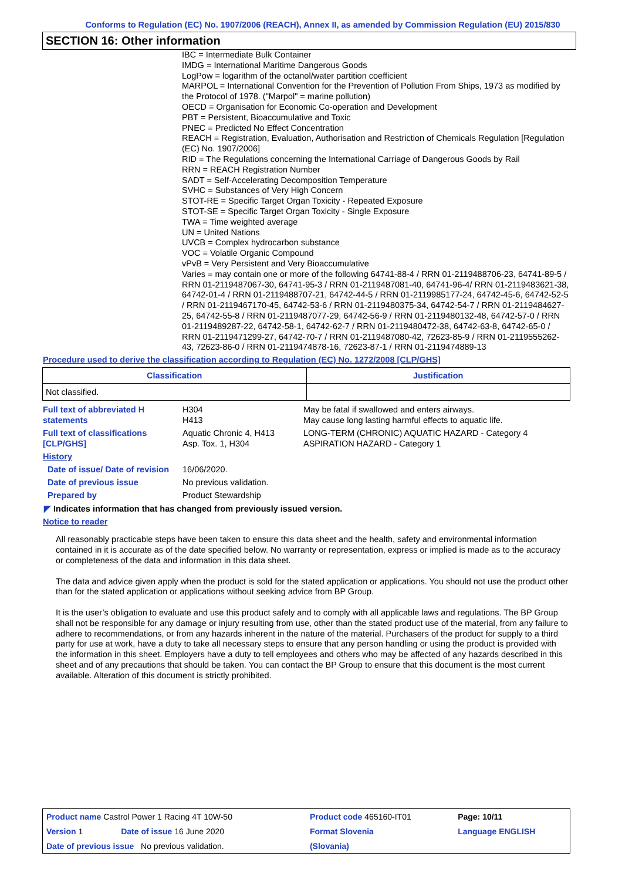Conforms to Regulation (EC) No. 1907/2006 (REACH), Annex II, as amended by Commission Regulation (EU) 2015/830
SECTION 16: Other information
IBC = Intermediate Bulk Container
IMDG = International Maritime Dangerous Goods
LogPow = logarithm of the octanol/water partition coefficient
MARPOL = International Convention for the Prevention of Pollution From Ships, 1973 as modified by the Protocol of 1978. ("Marpol" = marine pollution)
OECD = Organisation for Economic Co-operation and Development
PBT = Persistent, Bioaccumulative and Toxic
PNEC = Predicted No Effect Concentration
REACH = Registration, Evaluation, Authorisation and Restriction of Chemicals Regulation [Regulation (EC) No. 1907/2006]
RID = The Regulations concerning the International Carriage of Dangerous Goods by Rail
RRN = REACH Registration Number
SADT = Self-Accelerating Decomposition Temperature
SVHC = Substances of Very High Concern
STOT-RE = Specific Target Organ Toxicity - Repeated Exposure
STOT-SE = Specific Target Organ Toxicity - Single Exposure
TWA = Time weighted average
UN = United Nations
UVCB = Complex hydrocarbon substance
VOC = Volatile Organic Compound
vPvB = Very Persistent and Very Bioaccumulative
Varies = may contain one or more of the following 64741-88-4 / RRN 01-2119488706-23, 64741-89-5 / RRN 01-2119487067-30, 64741-95-3 / RRN 01-2119487081-40, 64741-96-4/ RRN 01-2119483621-38, 64742-01-4 / RRN 01-2119488707-21, 64742-44-5 / RRN 01-2119985177-24, 64742-45-6, 64742-52-5 / RRN 01-2119467170-45, 64742-53-6 / RRN 01-2119480375-34, 64742-54-7 / RRN 01-2119484627-25, 64742-55-8 / RRN 01-2119487077-29, 64742-56-9 / RRN 01-2119480132-48, 64742-57-0 / RRN 01-2119489287-22, 64742-58-1, 64742-62-7 / RRN 01-2119480472-38, 64742-63-8, 64742-65-0 / RRN 01-2119471299-27, 64742-70-7 / RRN 01-2119487080-42, 72623-85-9 / RRN 01-2119555262-43, 72623-86-0 / RRN 01-2119474878-16, 72623-87-1 / RRN 01-2119474889-13
Procedure used to derive the classification according to Regulation (EC) No. 1272/2008 [CLP/GHS]
| Classification | Justification |
| --- | --- |
| Not classified. | |
| Full text of abbreviated H statements | H304 H413 | May be fatal if swallowed and enters airways. May cause long lasting harmful effects to aquatic life. |
| Full text of classifications [CLP/GHS] | Aquatic Chronic 4, H413 Asp. Tox. 1, H304 | LONG-TERM (CHRONIC) AQUATIC HAZARD - Category 4 ASPIRATION HAZARD - Category 1 |
| History | | |
| Date of issue/ Date of revision | 16/06/2020. | |
| Date of previous issue | No previous validation. | |
| Prepared by | Product Stewardship | |
◤ Indicates information that has changed from previously issued version.
Notice to reader
All reasonably practicable steps have been taken to ensure this data sheet and the health, safety and environmental information contained in it is accurate as of the date specified below. No warranty or representation, express or implied is made as to the accuracy or completeness of the data and information in this data sheet.
The data and advice given apply when the product is sold for the stated application or applications. You should not use the product other than for the stated application or applications without seeking advice from BP Group.
It is the user’s obligation to evaluate and use this product safely and to comply with all applicable laws and regulations. The BP Group shall not be responsible for any damage or injury resulting from use, other than the stated product use of the material, from any failure to adhere to recommendations, or from any hazards inherent in the nature of the material. Purchasers of the product for supply to a third party for use at work, have a duty to take all necessary steps to ensure that any person handling or using the product is provided with the information in this sheet. Employers have a duty to tell employees and others who may be affected of any hazards described in this sheet and of any precautions that should be taken. You can contact the BP Group to ensure that this document is the most current available. Alteration of this document is strictly prohibited.
| Product name Castrol Power 1 Racing 4T 10W-50 | | Product code 465160-IT01 | Page: 10/11 |
| Version 1 | Date of issue 16 June 2020 | Format Slovenia | Language ENGLISH |
| Date of previous issue No previous validation. | | (Slovania) | |